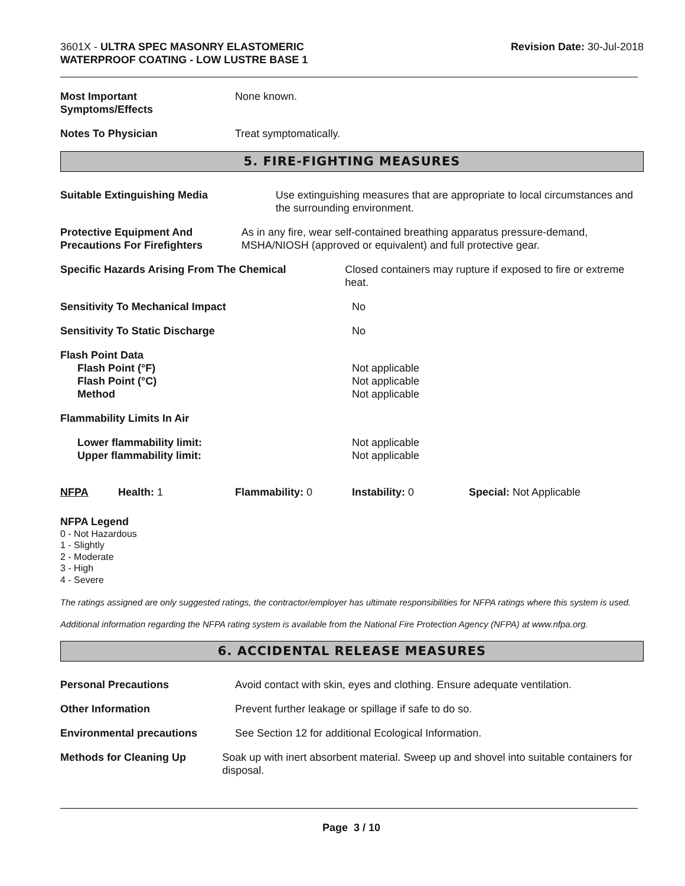3601X - ULTRA SPEC MASONRY ELASTOMERIC
WATERPROOF COATING - LOW LUSTRE BASE 1
Revision Date: 30-Jul-2018
Most Important
Symptoms/Effects
None known.
Notes To Physician Treat symptomatically.
5. FIRE-FIGHTING MEASURES
Suitable Extinguishing Media Use extinguishing measures that are appropriate to local circumstances and the surrounding environment.
Protective Equipment And Precautions For Firefighters
As in any fire, wear self-contained breathing apparatus pressure-demand, MSHA/NIOSH (approved or equivalent) and full protective gear.
Specific Hazards Arising From The Chemical Closed containers may rupture if exposed to fire or extreme heat.
Sensitivity To Mechanical Impact No
Sensitivity To Static Discharge No
Flash Point Data
Flash Point (°F)
Flash Point (°C)
Method
Not applicable
Not applicable
Not applicable
Flammability Limits In Air
Lower flammability limit:
Upper flammability limit:
Not applicable
Not applicable
NFPA Health: 1 Flammability: 0 Instability: 0 Special: Not Applicable
NFPA Legend
0 - Not Hazardous
1 - Slightly
2 - Moderate
3 - High
4 - Severe
The ratings assigned are only suggested ratings, the contractor/employer has ultimate responsibilities for NFPA ratings where this system is used.
Additional information regarding the NFPA rating system is available from the National Fire Protection Agency (NFPA) at www.nfpa.org.
6. ACCIDENTAL RELEASE MEASURES
Personal Precautions Avoid contact with skin, eyes and clothing. Ensure adequate ventilation.
Other Information Prevent further leakage or spillage if safe to do so.
Environmental precautions See Section 12 for additional Ecological Information.
Methods for Cleaning Up Soak up with inert absorbent material. Sweep up and shovel into suitable containers for disposal.
Page 3 / 10